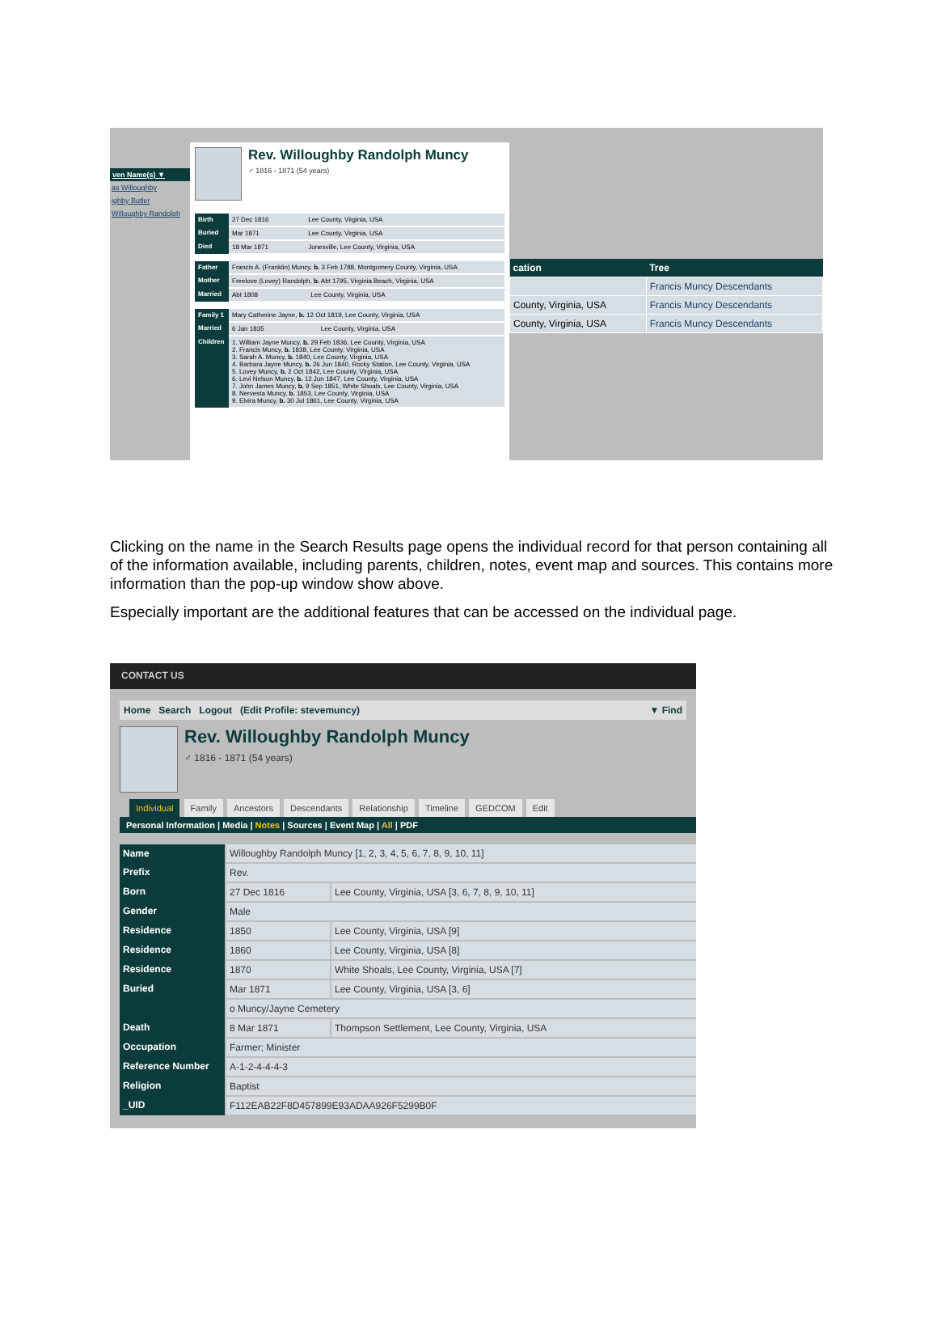ven Name(s) ▼
as Willoughby
ighby Butler
Willoughby Randolph
Rev. Willoughby Randolph Muncy
♂ 1816 - 1871 (54 years)
| Birth | 27 Dec 1816 | Lee County, Virginia, USA |
| Buried | Mar 1871 | Lee County, Virginia, USA |
| Died | 18 Mar 1871 | Jonesville, Lee County, Virginia, USA |
| Father | Francis A. (Franklin) Muncy, b. 3 Feb 1788, Montgomery County, Virginia, USA | |
| Mother | Freelove (Lovey) Randolph, b. Abt 1795, Virginia Beach, Virginia, USA | |
| Married | Abt 1808 | Lee County, Virginia, USA |
| Family 1 | Mary Catherine Jayne, b. 12 Oct 1819, Lee County, Virginia, USA | |
| Married | 6 Jan 1835 | Lee County, Virginia, USA |
| Children | 1. William Jayne Muncy, b. 29 Feb 1836, Lee County, Virginia, USA 2. Francis Muncy, b. 1838, Lee County, Virginia, USA 3. Sarah A. Muncy, b. 1840, Lee County, Virginia, USA 4. Barbara Jayne Muncy, b. 26 Jun 1840, Rocky Station, Lee County, Virginia, USA 5. Lovey Muncy, b. 2 Oct 1842, Lee County, Virginia, USA 6. Levi Nelson Muncy, b. 12 Jun 1847, Lee County, Virginia, USA 7. John James Muncy, b. 9 Sep 1851, White Shoals, Lee County, Virginia, USA 8. Nervesta Muncy, b. 1853, Lee County, Virginia, USA 9. Elvira Muncy, b. 30 Jul 1861, Lee County, Virginia, USA | |
| cation | Tree |
| --- | --- |
| | Francis Muncy Descendants |
| County, Virginia, USA | Francis Muncy Descendants |
| County, Virginia, USA | Francis Muncy Descendants |
Clicking on the name in the Search Results page opens the individual record for that person containing all of the information available, including parents, children, notes, event map and sources. This contains more information than the pop-up window show above.
Especially important are the additional features that can be accessed on the individual page.
CONTACT US
Home Search Logout (Edit Profile: stevemuncy) ▼ Find
Rev. Willoughby Randolph Muncy
♂ 1816 - 1871 (54 years)
Individual Family Ancestors Descendants Relationship Timeline GEDCOM Edit
Personal Information | Media | Notes | Sources | Event Map | All | PDF
| Name | Willoughby Randolph Muncy [1, 2, 3, 4, 5, 6, 7, 8, 9, 10, 11] | |
| Prefix | Rev. | |
| Born | 27 Dec 1816 | Lee County, Virginia, USA [3, 6, 7, 8, 9, 10, 11] |
| Gender | Male | |
| Residence | 1850 | Lee County, Virginia, USA [9] |
| Residence | 1860 | Lee County, Virginia, USA [8] |
| Residence | 1870 | White Shoals, Lee County, Virginia, USA [7] |
| Buried | Mar 1871 | Lee County, Virginia, USA [3, 6] |
| | o Muncy/Jayne Cemetery | |
| Death | 8 Mar 1871 | Thompson Settlement, Lee County, Virginia, USA |
| Occupation | Farmer; Minister | |
| Reference Number | A-1-2-4-4-4-3 | |
| Religion | Baptist | |
| _UID | F112EAB22F8D457899E93ADAA926F5299B0F | |